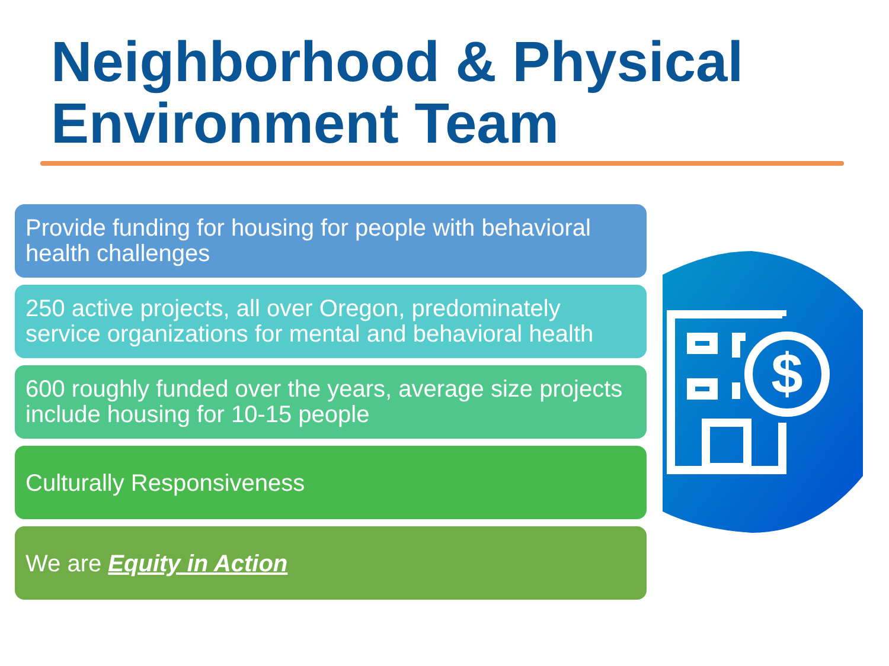Neighborhood & Physical Environment Team
Provide funding for housing for people with behavioral health challenges
250 active projects, all over Oregon, predominately service organizations for mental and behavioral health
600 roughly funded over the years, average size projects include housing for 10-15 people
Culturally Responsiveness
We are Equity in Action
$